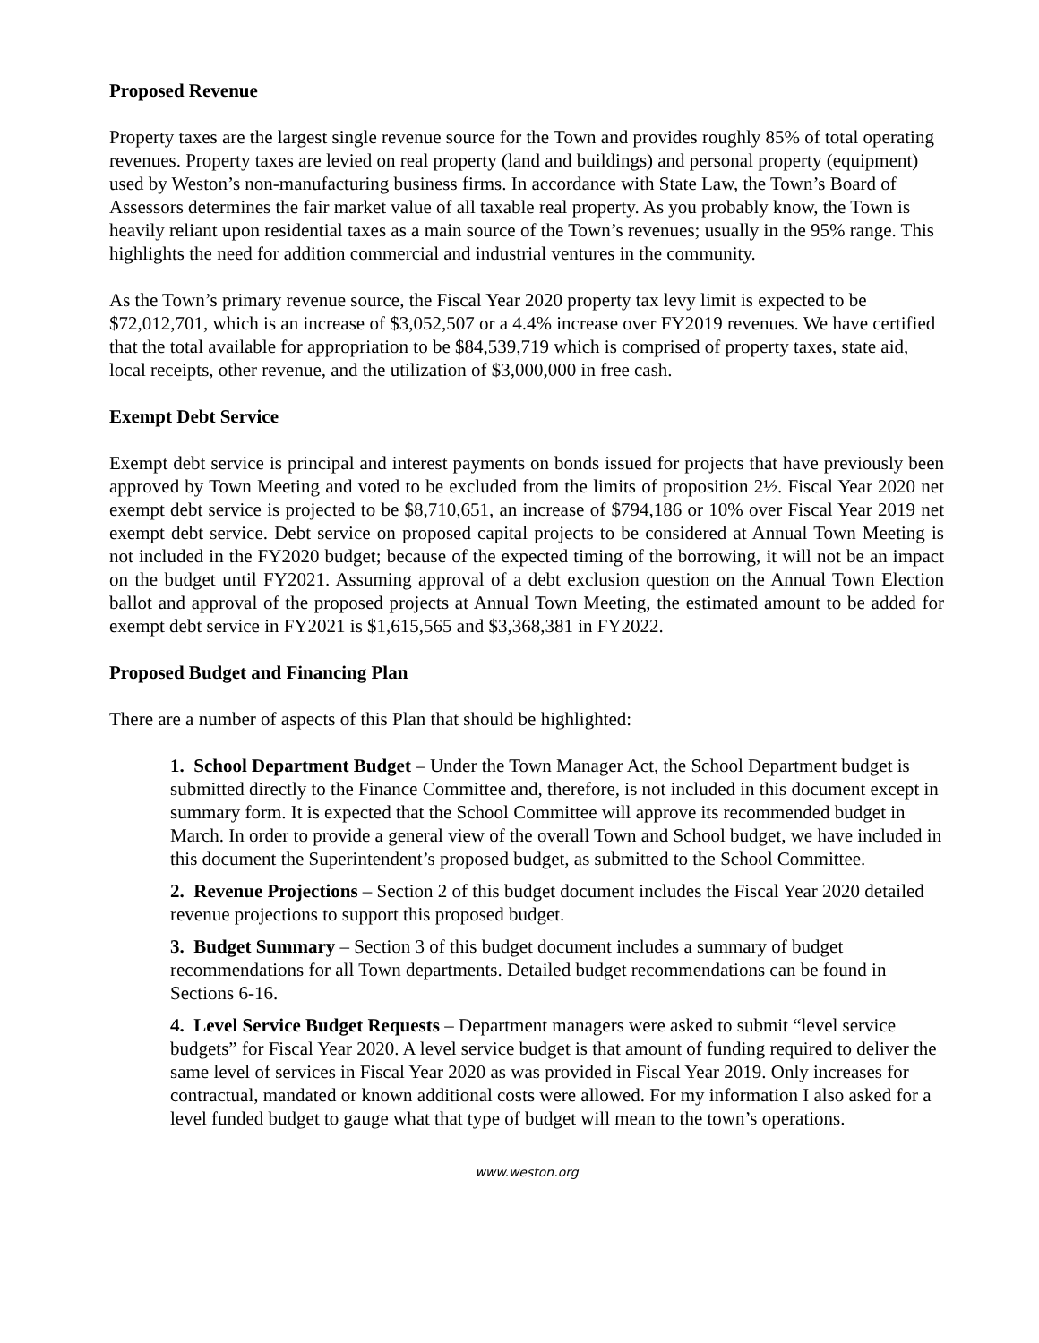Proposed Revenue
Property taxes are the largest single revenue source for the Town and provides roughly 85% of total operating revenues. Property taxes are levied on real property (land and buildings) and personal property (equipment) used by Weston’s non-manufacturing business firms. In accordance with State Law, the Town’s Board of Assessors determines the fair market value of all taxable real property. As you probably know, the Town is heavily reliant upon residential taxes as a main source of the Town’s revenues; usually in the 95% range. This highlights the need for addition commercial and industrial ventures in the community.
As the Town’s primary revenue source, the Fiscal Year 2020 property tax levy limit is expected to be $72,012,701, which is an increase of $3,052,507 or a 4.4% increase over FY2019 revenues. We have certified that the total available for appropriation to be $84,539,719 which is comprised of property taxes, state aid, local receipts, other revenue, and the utilization of $3,000,000 in free cash.
Exempt Debt Service
Exempt debt service is principal and interest payments on bonds issued for projects that have previously been approved by Town Meeting and voted to be excluded from the limits of proposition 2½. Fiscal Year 2020 net exempt debt service is projected to be $8,710,651, an increase of $794,186 or 10% over Fiscal Year 2019 net exempt debt service. Debt service on proposed capital projects to be considered at Annual Town Meeting is not included in the FY2020 budget; because of the expected timing of the borrowing, it will not be an impact on the budget until FY2021. Assuming approval of a debt exclusion question on the Annual Town Election ballot and approval of the proposed projects at Annual Town Meeting, the estimated amount to be added for exempt debt service in FY2021 is $1,615,565 and $3,368,381 in FY2022.
Proposed Budget and Financing Plan
There are a number of aspects of this Plan that should be highlighted:
1. School Department Budget – Under the Town Manager Act, the School Department budget is submitted directly to the Finance Committee and, therefore, is not included in this document except in summary form. It is expected that the School Committee will approve its recommended budget in March. In order to provide a general view of the overall Town and School budget, we have included in this document the Superintendent’s proposed budget, as submitted to the School Committee.
2. Revenue Projections – Section 2 of this budget document includes the Fiscal Year 2020 detailed revenue projections to support this proposed budget.
3. Budget Summary – Section 3 of this budget document includes a summary of budget recommendations for all Town departments. Detailed budget recommendations can be found in Sections 6-16.
4. Level Service Budget Requests – Department managers were asked to submit “level service budgets” for Fiscal Year 2020. A level service budget is that amount of funding required to deliver the same level of services in Fiscal Year 2020 as was provided in Fiscal Year 2019. Only increases for contractual, mandated or known additional costs were allowed. For my information I also asked for a level funded budget to gauge what that type of budget will mean to the town’s operations.
www.weston.org